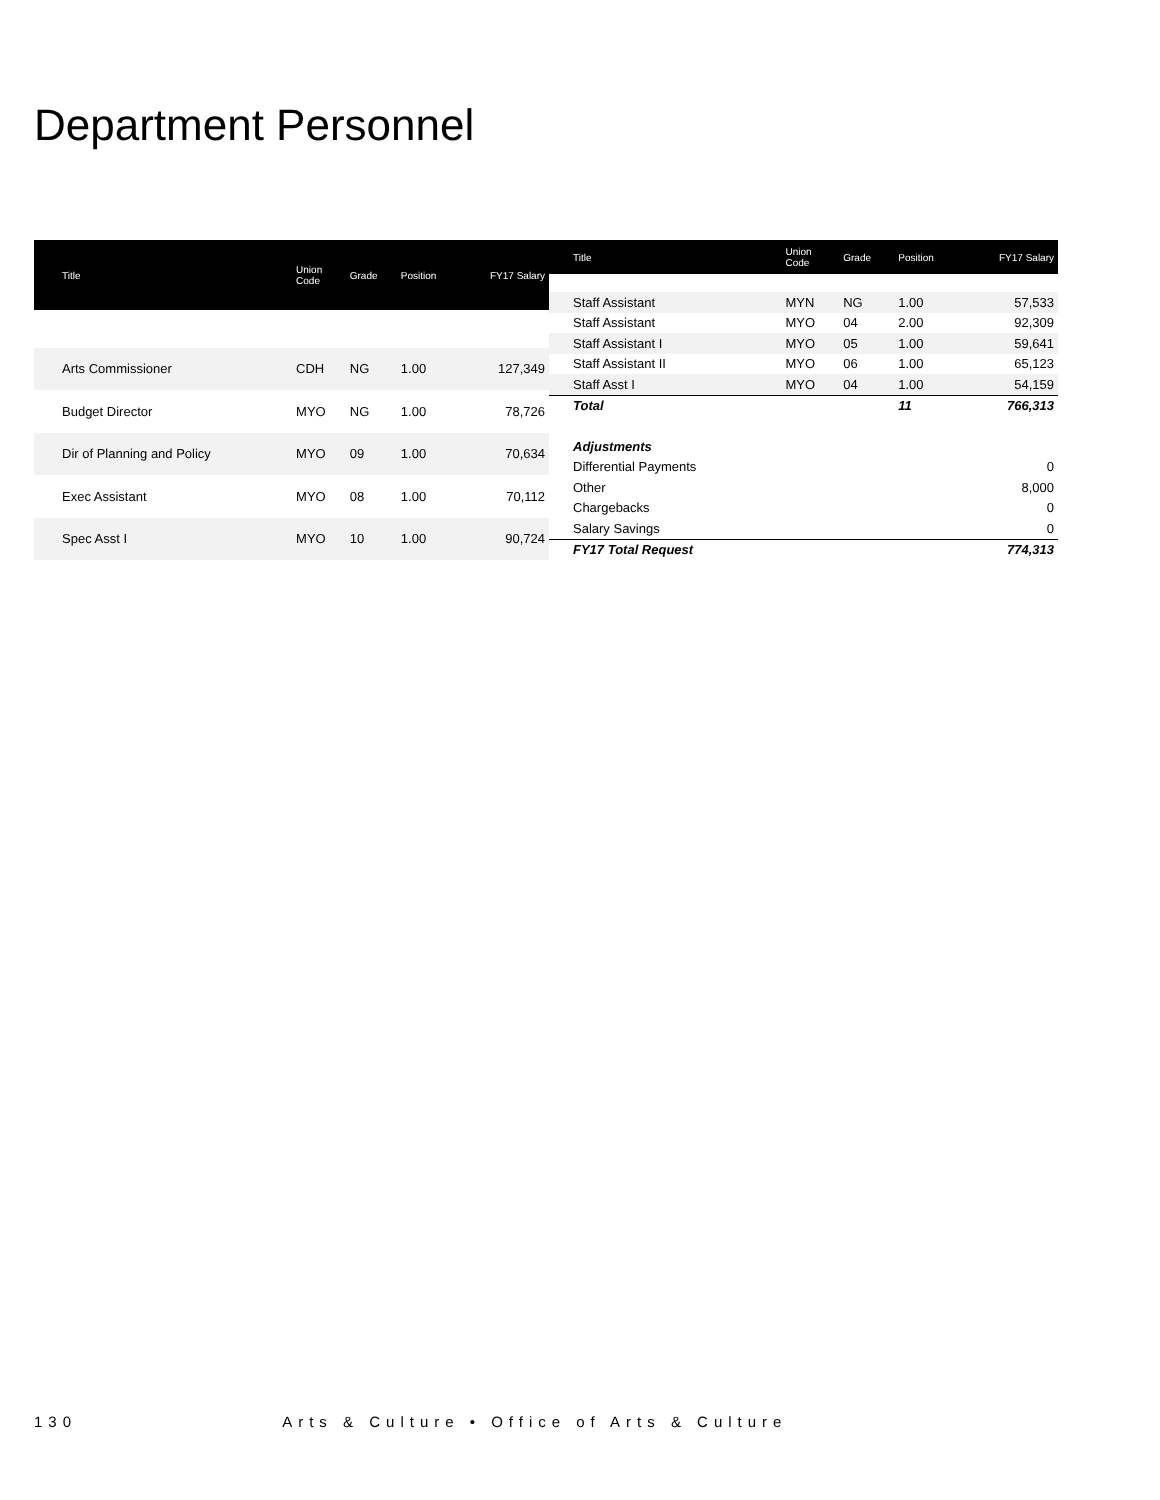Department Personnel
| Title | Union Code | Grade | Position | FY17 Salary |
| --- | --- | --- | --- | --- |
| Arts Commissioner | CDH | NG | 1.00 | 127,349 |
| Budget Director | MYO | NG | 1.00 | 78,726 |
| Dir of Planning and Policy | MYO | 09 | 1.00 | 70,634 |
| Exec Assistant | MYO | 08 | 1.00 | 70,112 |
| Spec Asst I | MYO | 10 | 1.00 | 90,724 |
| Title | Union Code | Grade | Position | FY17 Salary |
| --- | --- | --- | --- | --- |
| Staff Assistant | MYN | NG | 1.00 | 57,533 |
| Staff Assistant | MYO | 04 | 2.00 | 92,309 |
| Staff Assistant I | MYO | 05 | 1.00 | 59,641 |
| Staff Assistant II | MYO | 06 | 1.00 | 65,123 |
| Staff Asst I | MYO | 04 | 1.00 | 54,159 |
| Total | | | 11 | 766,313 |
| Adjustments | | | | |
| Differential Payments | | | | 0 |
| Other | | | | 8,000 |
| Chargebacks | | | | 0 |
| Salary Savings | | | | 0 |
| FY17 Total Request | | | | 774,313 |
130 Arts & Culture • Office of Arts & Culture